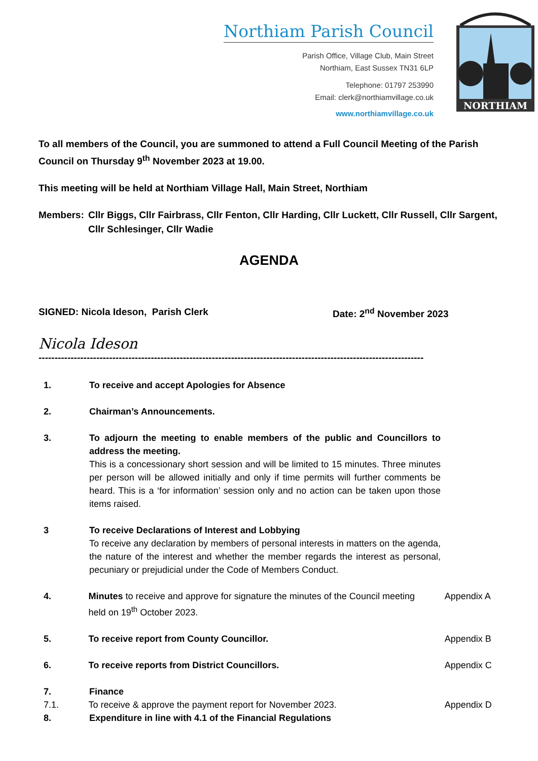Northiam Parish Council
Parish Office, Village Club, Main Street
Northiam, East Sussex TN31 6LP
Telephone: 01797 253990
Email: clerk@northiamvillage.co.uk
www.northiamvillage.co.uk
NORTHIAM
To all members of the Council, you are summoned to attend a Full Council Meeting of the Parish Council on Thursday 9<sup>th</sup> November 2023 at 19.00.
This meeting will be held at Northiam Village Hall, Main Street, Northiam
Members: Cllr Biggs, Cllr Fairbrass, Cllr Fenton, Cllr Harding, Cllr Luckett, Cllr Russell, Cllr Sargent, Cllr Schlesinger, Cllr Wadie
AGENDA
SIGNED: Nicola Ideson, Parish Clerk Date: 2<sup>nd</sup> November 2023
Nicola Ideson
------------------------------------------------------------------------------------------------------------------------
1. To receive and accept Apologies for Absence
2. Chairman’s Announcements.
3. To adjourn the meeting to enable members of the public and Councillors to address the meeting.
This is a concessionary short session and will be limited to 15 minutes. Three minutes per person will be allowed initially and only if time permits will further comments be heard. This is a ‘for information’ session only and no action can be taken upon those items raised.
3 To receive Declarations of Interest and Lobbying
To receive any declaration by members of personal interests in matters on the agenda, the nature of the interest and whether the member regards the interest as personal, pecuniary or prejudicial under the Code of Members Conduct.
4. Minutes to receive and approve for signature the minutes of the Council meeting held on 19<sup>th</sup> October 2023.
Appendix A
5. To receive report from County Councillor. Appendix B
6. To receive reports from District Councillors. Appendix C
7. Finance
7.1. To receive & approve the payment report for November 2023. Appendix D
8. Expenditure in line with 4.1 of the Financial Regulations